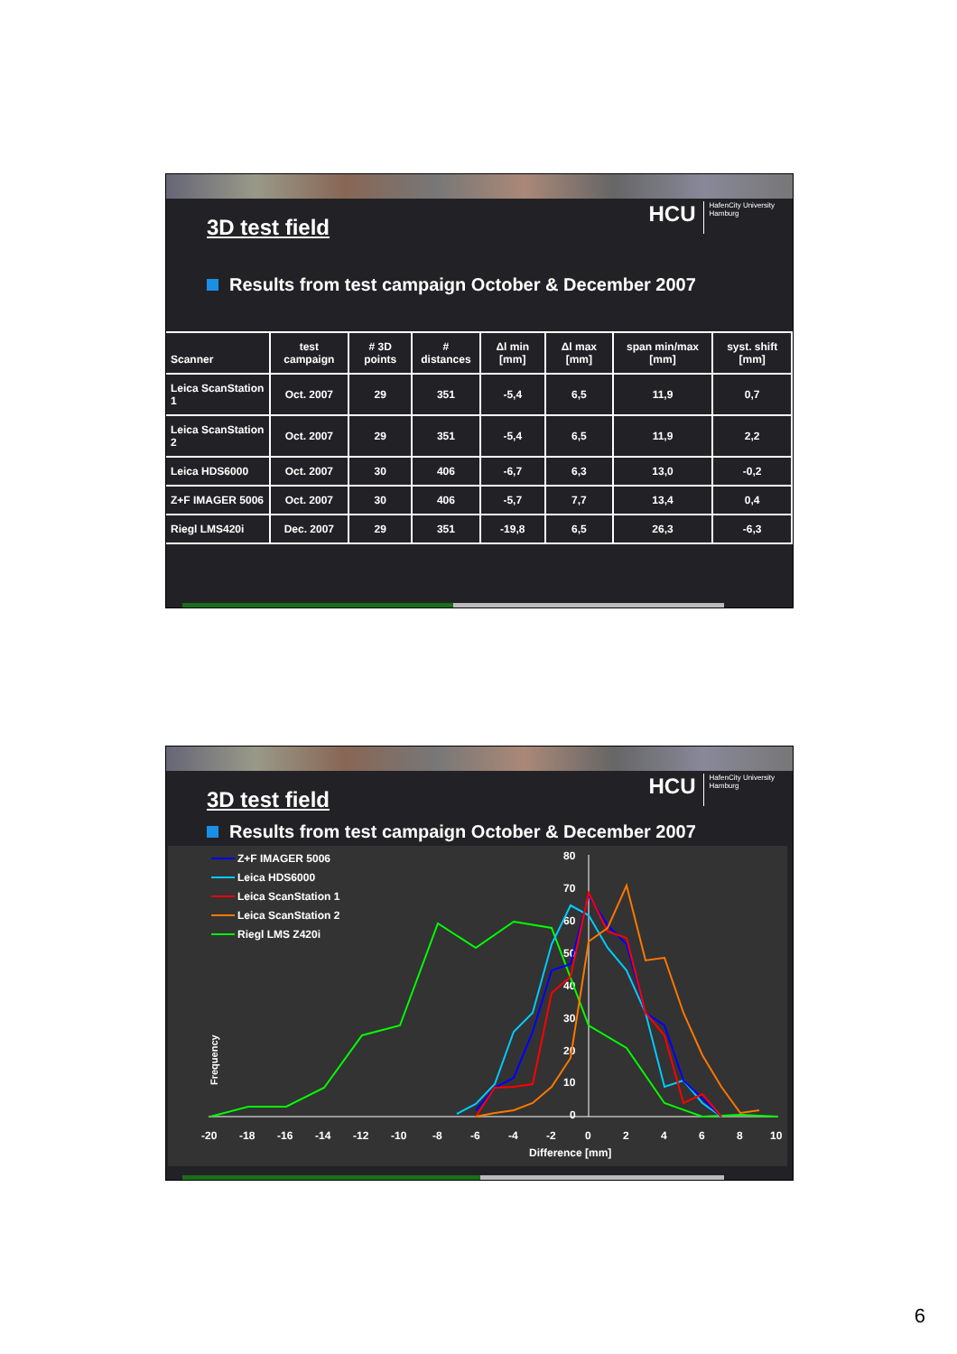HCU HafenCity University
Hamburg
3D test field
Results from test campaign October & December 2007
| Scanner | test campaign | # 3D points | # distances | Δl min [mm] | Δl max [mm] | span min/max [mm] | syst. shift [mm] |
| --- | --- | --- | --- | --- | --- | --- | --- |
| Leica ScanStation 1 | Oct. 2007 | 29 | 351 | -5,4 | 6,5 | 11,9 | 0,7 |
| Leica ScanStation 2 | Oct. 2007 | 29 | 351 | -5,4 | 6,5 | 11,9 | 2,2 |
| Leica HDS6000 | Oct. 2007 | 30 | 406 | -6,7 | 6,3 | 13,0 | -0,2 |
| Z+F IMAGER 5006 | Oct. 2007 | 30 | 406 | -5,7 | 7,7 | 13,4 | 0,4 |
| Riegl LMS420i | Dec. 2007 | 29 | 351 | -19,8 | 6,5 | 26,3 | -6,3 |
HCU HafenCity University
Hamburg
3D test field
Results from test campaign October & December 2007
Z+F IMAGER 5006
Leica HDS6000
Leica ScanStation 1
Leica ScanStation 2
Riegl LMS Z420i
80
70
60
50
40
30
20
10
0
-20
-18
-16
-14
-12
-10
-8
-6
-4
-2
0
2
4
6
8
10
Difference [mm]
Frequency
6